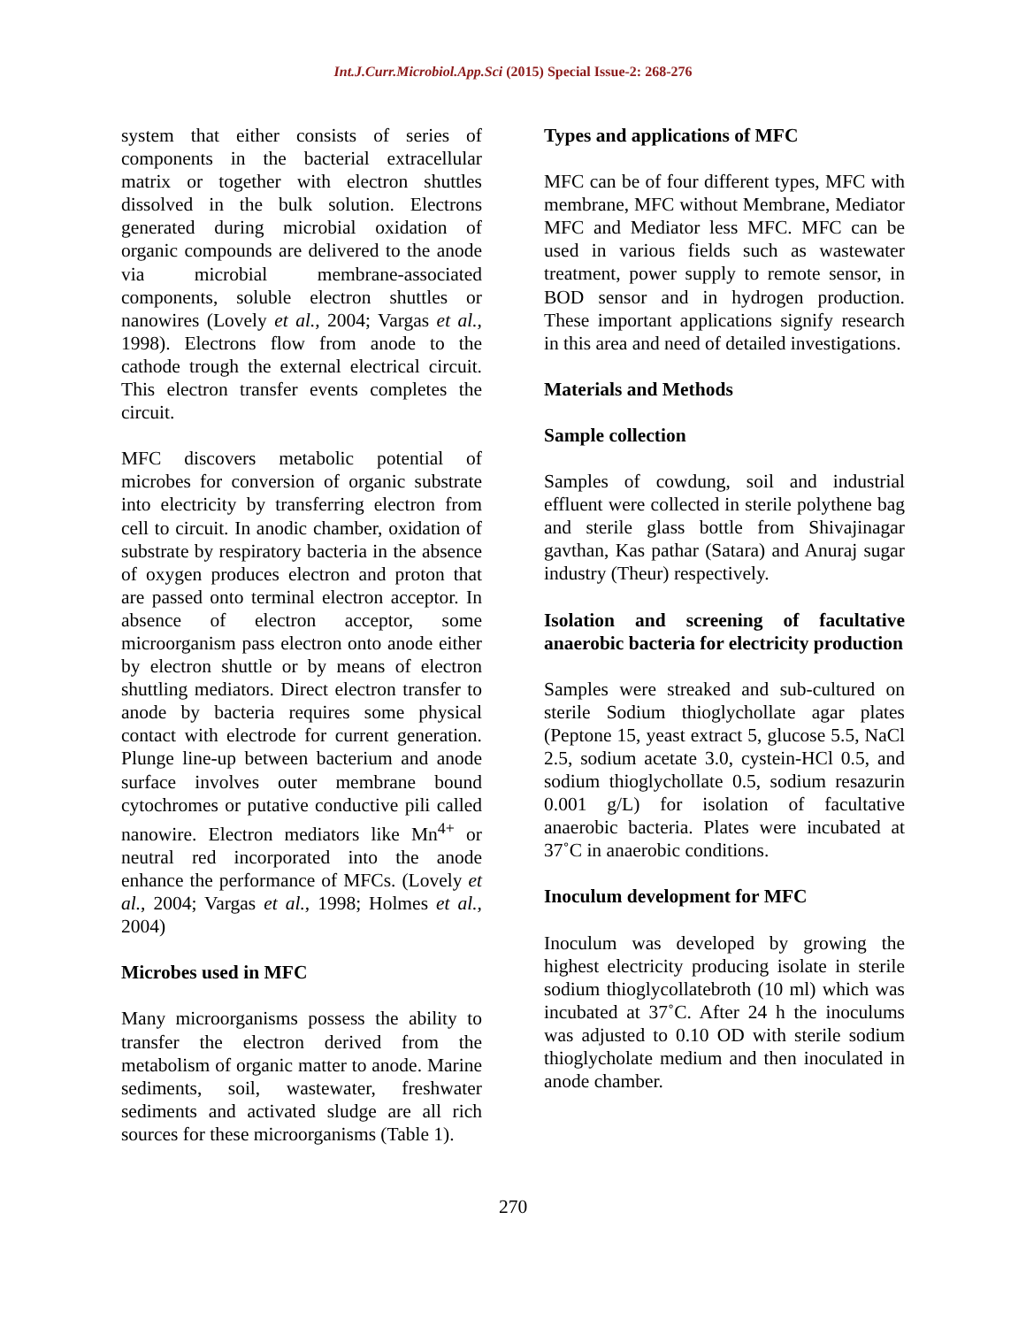Int.J.Curr.Microbiol.App.Sci (2015) Special Issue-2: 268-276
system that either consists of series of components in the bacterial extracellular matrix or together with electron shuttles dissolved in the bulk solution. Electrons generated during microbial oxidation of organic compounds are delivered to the anode via microbial membrane-associated components, soluble electron shuttles or nanowires (Lovely et al., 2004; Vargas et al., 1998). Electrons flow from anode to the cathode trough the external electrical circuit. This electron transfer events completes the circuit.
MFC discovers metabolic potential of microbes for conversion of organic substrate into electricity by transferring electron from cell to circuit. In anodic chamber, oxidation of substrate by respiratory bacteria in the absence of oxygen produces electron and proton that are passed onto terminal electron acceptor. In absence of electron acceptor, some microorganism pass electron onto anode either by electron shuttle or by means of electron shuttling mediators. Direct electron transfer to anode by bacteria requires some physical contact with electrode for current generation. Plunge line-up between bacterium and anode surface involves outer membrane bound cytochromes or putative conductive pili called nanowire. Electron mediators like Mn<sup>4+</sup> or neutral red incorporated into the anode enhance the performance of MFCs. (Lovely et al., 2004; Vargas et al., 1998; Holmes et al., 2004)
Microbes used in MFC
Many microorganisms possess the ability to transfer the electron derived from the metabolism of organic matter to anode. Marine sediments, soil, wastewater, freshwater sediments and activated sludge are all rich sources for these microorganisms (Table 1).
Types and applications of MFC
MFC can be of four different types, MFC with membrane, MFC without Membrane, Mediator MFC and Mediator less MFC. MFC can be used in various fields such as wastewater treatment, power supply to remote sensor, in BOD sensor and in hydrogen production. These important applications signify research in this area and need of detailed investigations.
Materials and Methods
Sample collection
Samples of cowdung, soil and industrial effluent were collected in sterile polythene bag and sterile glass bottle from Shivajinagar gavthan, Kas pathar (Satara) and Anuraj sugar industry (Theur) respectively.
Isolation and screening of facultative anaerobic bacteria for electricity production
Samples were streaked and sub-cultured on sterile Sodium thioglychollate agar plates (Peptone 15, yeast extract 5, glucose 5.5, NaCl 2.5, sodium acetate 3.0, cystein-HCl 0.5, and sodium thioglychollate 0.5, sodium resazurin 0.001 g/L) for isolation of facultative anaerobic bacteria. Plates were incubated at 37˚C in anaerobic conditions.
Inoculum development for MFC
Inoculum was developed by growing the highest electricity producing isolate in sterile sodium thioglycollatebroth (10 ml) which was incubated at 37˚C. After 24 h the inoculums was adjusted to 0.10 OD with sterile sodium thioglycholate medium and then inoculated in anode chamber.
270